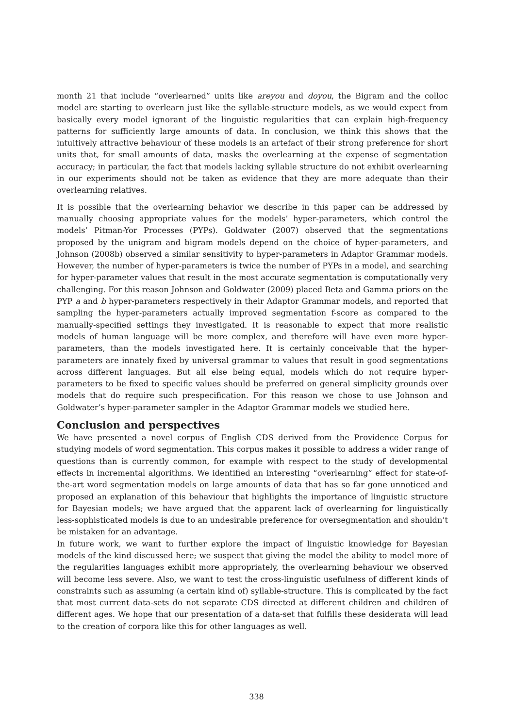month 21 that include “overlearned” units like areyou and doyou, the Bigram and the colloc model are starting to overlearn just like the syllable-structure models, as we would expect from basically every model ignorant of the linguistic regularities that can explain high-frequency patterns for sufficiently large amounts of data. In conclusion, we think this shows that the intuitively attractive behaviour of these models is an artefact of their strong preference for short units that, for small amounts of data, masks the overlearning at the expense of segmentation accuracy; in particular, the fact that models lacking syllable structure do not exhibit overlearning in our experiments should not be taken as evidence that they are more adequate than their overlearning relatives.
It is possible that the overlearning behavior we describe in this paper can be addressed by manually choosing appropriate values for the models’ hyper-parameters, which control the models’ Pitman-Yor Processes (PYPs). Goldwater (2007) observed that the segmentations proposed by the unigram and bigram models depend on the choice of hyper-parameters, and Johnson (2008b) observed a similar sensitivity to hyper-parameters in Adaptor Grammar models. However, the number of hyper-parameters is twice the number of PYPs in a model, and searching for hyper-parameter values that result in the most accurate segmentation is computationally very challenging. For this reason Johnson and Goldwater (2009) placed Beta and Gamma priors on the PYP a and b hyper-parameters respectively in their Adaptor Grammar models, and reported that sampling the hyper-parameters actually improved segmentation f-score as compared to the manually-specified settings they investigated. It is reasonable to expect that more realistic models of human language will be more complex, and therefore will have even more hyper-parameters, than the models investigated here. It is certainly conceivable that the hyper-parameters are innately fixed by universal grammar to values that result in good segmentations across different languages. But all else being equal, models which do not require hyper-parameters to be fixed to specific values should be preferred on general simplicity grounds over models that do require such prespecification. For this reason we chose to use Johnson and Goldwater’s hyper-parameter sampler in the Adaptor Grammar models we studied here.
Conclusion and perspectives
We have presented a novel corpus of English CDS derived from the Providence Corpus for studying models of word segmentation. This corpus makes it possible to address a wider range of questions than is currently common, for example with respect to the study of developmental effects in incremental algorithms. We identified an interesting “overlearning” effect for state-of-the-art word segmentation models on large amounts of data that has so far gone unnoticed and proposed an explanation of this behaviour that highlights the importance of linguistic structure for Bayesian models; we have argued that the apparent lack of overlearning for linguistically less-sophisticated models is due to an undesirable preference for oversegmentation and shouldn’t be mistaken for an advantage.
In future work, we want to further explore the impact of linguistic knowledge for Bayesian models of the kind discussed here; we suspect that giving the model the ability to model more of the regularities languages exhibit more appropriately, the overlearning behaviour we observed will become less severe. Also, we want to test the cross-linguistic usefulness of different kinds of constraints such as assuming (a certain kind of) syllable-structure. This is complicated by the fact that most current data-sets do not separate CDS directed at different children and children of different ages. We hope that our presentation of a data-set that fulfills these desiderata will lead to the creation of corpora like this for other languages as well.
338